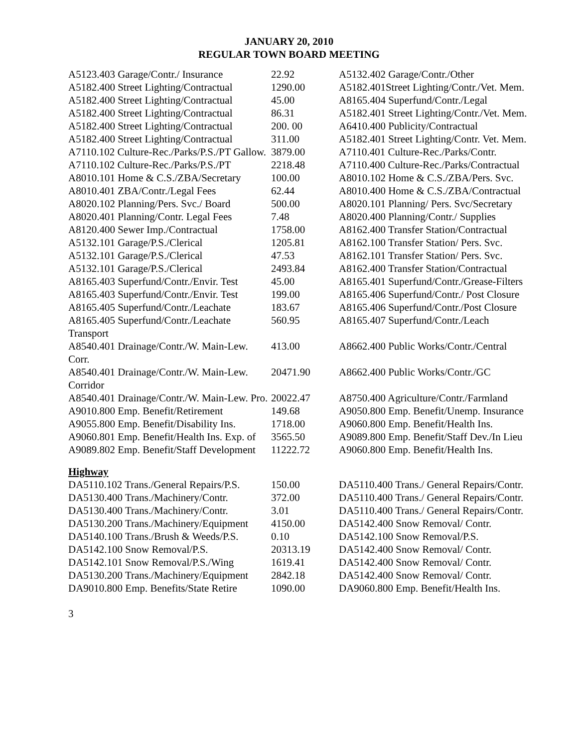JANUARY 20, 2010
REGULAR TOWN BOARD MEETING
| A5123.403 Garage/Contr./ Insurance | 22.92 | A5132.402 Garage/Contr./Other |
| A5182.400 Street Lighting/Contractual | 1290.00 | A5182.401Street Lighting/Contr./Vet. Mem. |
| A5182.400 Street Lighting/Contractual | 45.00 | A8165.404 Superfund/Contr./Legal |
| A5182.400 Street Lighting/Contractual | 86.31 | A5182.401 Street Lighting/Contr./Vet. Mem. |
| A5182.400 Street Lighting/Contractual | 200. 00 | A6410.400 Publicity/Contractual |
| A5182.400 Street Lighting/Contractual | 311.00 | A5182.401 Street Lighting/Contr. Vet. Mem. |
| A7110.102 Culture-Rec./Parks/P.S./PT Gallow. | 3879.00 | A7110.401 Culture-Rec./Parks/Contr. |
| A7110.102 Culture-Rec./Parks/P.S./PT | 2218.48 | A7110.400 Culture-Rec./Parks/Contractual |
| A8010.101 Home & C.S./ZBA/Secretary | 100.00 | A8010.102 Home & C.S./ZBA/Pers. Svc. |
| A8010.401 ZBA/Contr./Legal Fees | 62.44 | A8010.400 Home & C.S./ZBA/Contractual |
| A8020.102 Planning/Pers. Svc./ Board | 500.00 | A8020.101 Planning/ Pers. Svc/Secretary |
| A8020.401 Planning/Contr. Legal Fees | 7.48 | A8020.400 Planning/Contr./ Supplies |
| A8120.400 Sewer Imp./Contractual | 1758.00 | A8162.400 Transfer Station/Contractual |
| A5132.101 Garage/P.S./Clerical | 1205.81 | A8162.100 Transfer Station/ Pers. Svc. |
| A5132.101 Garage/P.S./Clerical | 47.53 | A8162.101 Transfer Station/ Pers. Svc. |
| A5132.101 Garage/P.S./Clerical | 2493.84 | A8162.400 Transfer Station/Contractual |
| A8165.403 Superfund/Contr./Envir. Test | 45.00 | A8165.401 Superfund/Contr./Grease-Filters |
| A8165.403 Superfund/Contr./Envir. Test | 199.00 | A8165.406 Superfund/Contr./ Post Closure |
| A8165.405 Superfund/Contr./Leachate | 183.67 | A8165.406 Superfund/Contr./Post Closure |
| A8165.405 Superfund/Contr./Leachate Transport | 560.95 | A8165.407 Superfund/Contr./Leach |
| A8540.401 Drainage/Contr./W. Main-Lew. Corr. | 413.00 | A8662.400 Public Works/Contr./Central |
| A8540.401 Drainage/Contr./W. Main-Lew. Corridor | 20471.90 | A8662.400 Public Works/Contr./GC |
| A8540.401 Drainage/Contr./W. Main-Lew. Pro. | 20022.47 | A8750.400 Agriculture/Contr./Farmland |
| A9010.800 Emp. Benefit/Retirement | 149.68 | A9050.800 Emp. Benefit/Unemp. Insurance |
| A9055.800 Emp. Benefit/Disability Ins. | 1718.00 | A9060.800 Emp. Benefit/Health Ins. |
| A9060.801 Emp. Benefit/Health Ins. Exp. of | 3565.50 | A9089.800 Emp. Benefit/Staff Dev./In Lieu |
| A9089.802 Emp. Benefit/Staff Development | 11222.72 | A9060.800 Emp. Benefit/Health Ins. |
| Highway | | |
| DA5110.102 Trans./General Repairs/P.S. | 150.00 | DA5110.400 Trans./ General Repairs/Contr. |
| DA5130.400 Trans./Machinery/Contr. | 372.00 | DA5110.400 Trans./ General Repairs/Contr. |
| DA5130.400 Trans./Machinery/Contr. | 3.01 | DA5110.400 Trans./ General Repairs/Contr. |
| DA5130.200 Trans./Machinery/Equipment | 4150.00 | DA5142.400 Snow Removal/ Contr. |
| DA5140.100 Trans./Brush & Weeds/P.S. | 0.10 | DA5142.100 Snow Removal/P.S. |
| DA5142.100 Snow Removal/P.S. | 20313.19 | DA5142.400 Snow Removal/ Contr. |
| DA5142.101 Snow Removal/P.S./Wing | 1619.41 | DA5142.400 Snow Removal/ Contr. |
| DA5130.200 Trans./Machinery/Equipment | 2842.18 | DA5142.400 Snow Removal/ Contr. |
| DA9010.800 Emp. Benefits/State Retire | 1090.00 | DA9060.800 Emp. Benefit/Health Ins. |
3